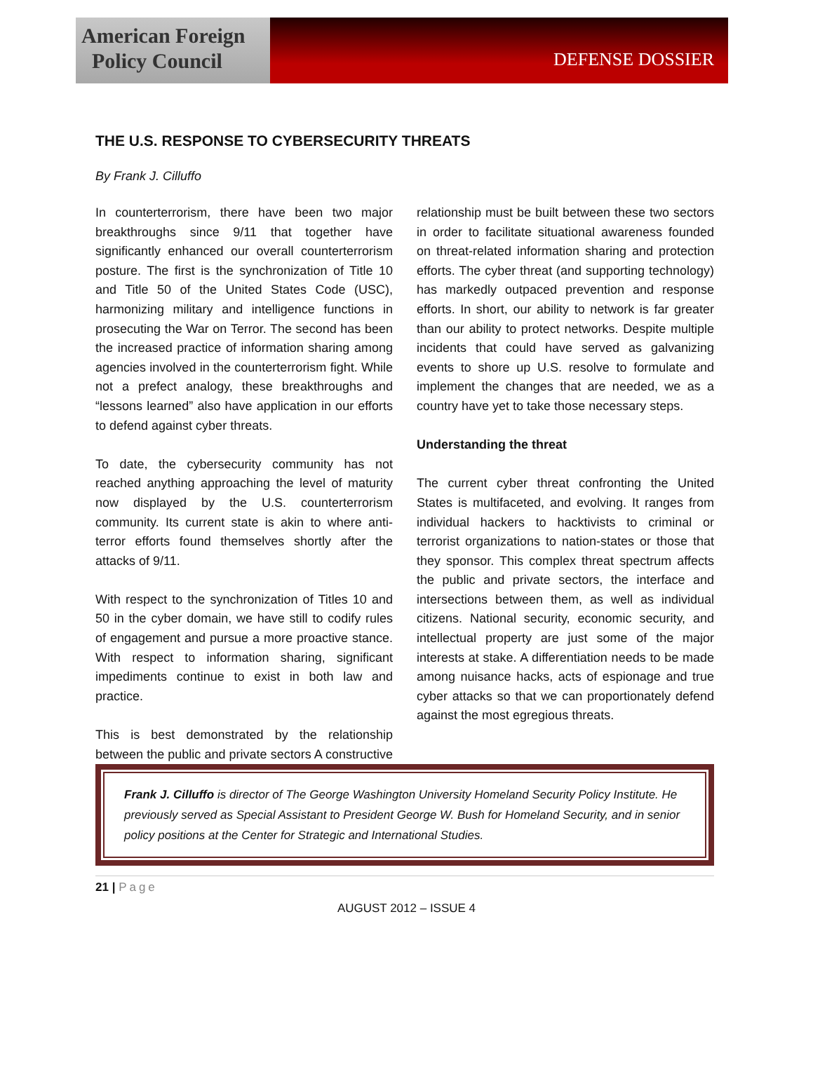American Foreign
Policy Council
DEFENSE DOSSIER
THE U.S. RESPONSE TO CYBERSECURITY THREATS
By Frank J. Cilluffo
In counterterrorism, there have been two major breakthroughs since 9/11 that together have significantly enhanced our overall counterterrorism posture. The first is the synchronization of Title 10 and Title 50 of the United States Code (USC), harmonizing military and intelligence functions in prosecuting the War on Terror. The second has been the increased practice of information sharing among agencies involved in the counterterrorism fight. While not a prefect analogy, these breakthroughs and “lessons learned” also have application in our efforts to defend against cyber threats.
To date, the cybersecurity community has not reached anything approaching the level of maturity now displayed by the U.S. counterterrorism community. Its current state is akin to where anti-terror efforts found themselves shortly after the attacks of 9/11.
With respect to the synchronization of Titles 10 and 50 in the cyber domain, we have still to codify rules of engagement and pursue a more proactive stance. With respect to information sharing, significant impediments continue to exist in both law and practice.
This is best demonstrated by the relationship between the public and private sectors A constructive relationship must be built between these two sectors in order to facilitate situational awareness founded on threat-related information sharing and protection efforts. The cyber threat (and supporting technology) has markedly outpaced prevention and response efforts. In short, our ability to network is far greater than our ability to protect networks. Despite multiple incidents that could have served as galvanizing events to shore up U.S. resolve to formulate and implement the changes that are needed, we as a country have yet to take those necessary steps.
Understanding the threat
The current cyber threat confronting the United States is multifaceted, and evolving. It ranges from individual hackers to hacktivists to criminal or terrorist organizations to nation-states or those that they sponsor. This complex threat spectrum affects the public and private sectors, the interface and intersections between them, as well as individual citizens. National security, economic security, and intellectual property are just some of the major interests at stake. A differentiation needs to be made among nuisance hacks, acts of espionage and true cyber attacks so that we can proportionately defend against the most egregious threats.
Frank J. Cilluffo is director of The George Washington University Homeland Security Policy Institute. He previously served as Special Assistant to President George W. Bush for Homeland Security, and in senior policy positions at the Center for Strategic and International Studies.
21 | Page
AUGUST 2012 – ISSUE 4